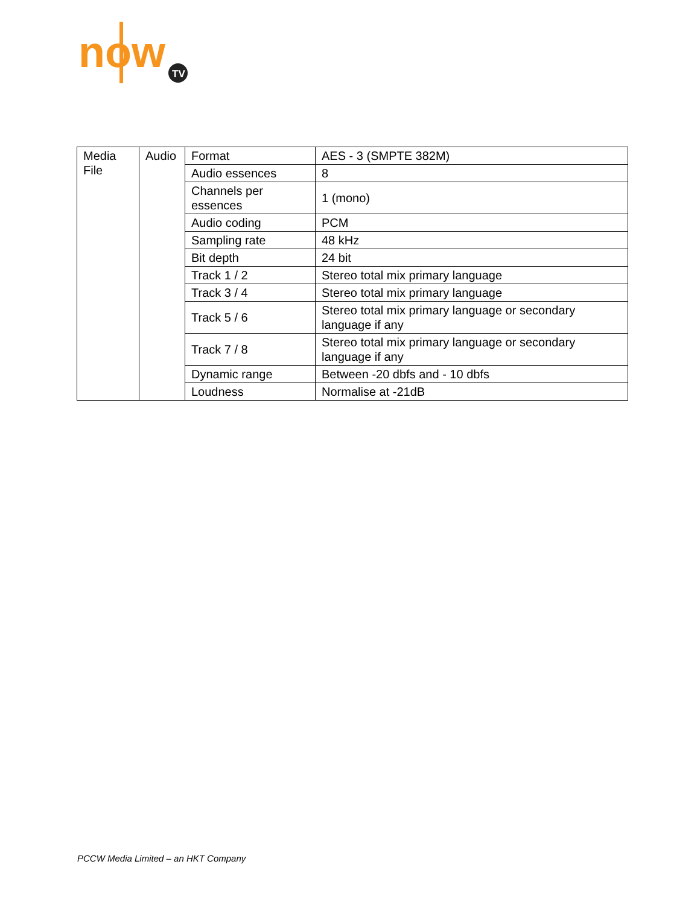now
TV
| Media File | Audio | Format | AES - 3 (SMPTE 382M) |
| | | Audio essences | 8 |
| | | Channels per essences | 1 (mono) |
| | | Audio coding | PCM |
| | | Sampling rate | 48 kHz |
| | | Bit depth | 24 bit |
| | | Track 1 / 2 | Stereo total mix primary language |
| | | Track 3 / 4 | Stereo total mix primary language |
| | | Track 5 / 6 | Stereo total mix primary language or secondary language if any |
| | | Track 7 / 8 | Stereo total mix primary language or secondary language if any |
| | | Dynamic range | Between -20 dbfs and - 10 dbfs |
| | | Loudness | Normalise at -21dB |
PCCW Media Limited – an HKT Company